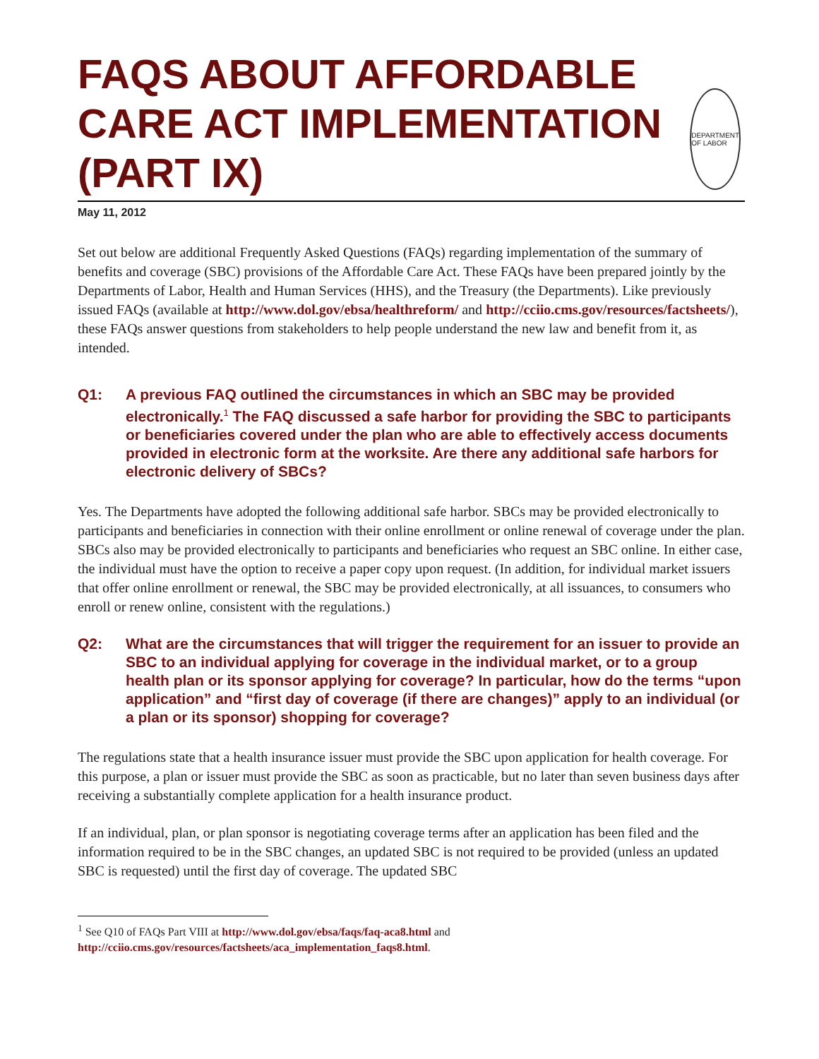FAQS ABOUT AFFORDABLE CARE ACT IMPLEMENTATION (PART IX)
DEPARTMENT OF LABOR
May 11, 2012
Set out below are additional Frequently Asked Questions (FAQs) regarding implementation of the summary of benefits and coverage (SBC) provisions of the Affordable Care Act. These FAQs have been prepared jointly by the Departments of Labor, Health and Human Services (HHS), and the Treasury (the Departments). Like previously issued FAQs (available at http://www.dol.gov/ebsa/healthreform/ and http://cciio.cms.gov/resources/factsheets/), these FAQs answer questions from stakeholders to help people understand the new law and benefit from it, as intended.
Q1: A previous FAQ outlined the circumstances in which an SBC may be provided electronically.<sup>1</sup> The FAQ discussed a safe harbor for providing the SBC to participants or beneficiaries covered under the plan who are able to effectively access documents provided in electronic form at the worksite. Are there any additional safe harbors for electronic delivery of SBCs?
Yes. The Departments have adopted the following additional safe harbor. SBCs may be provided electronically to participants and beneficiaries in connection with their online enrollment or online renewal of coverage under the plan. SBCs also may be provided electronically to participants and beneficiaries who request an SBC online. In either case, the individual must have the option to receive a paper copy upon request. (In addition, for individual market issuers that offer online enrollment or renewal, the SBC may be provided electronically, at all issuances, to consumers who enroll or renew online, consistent with the regulations.)
Q2: What are the circumstances that will trigger the requirement for an issuer to provide an SBC to an individual applying for coverage in the individual market, or to a group health plan or its sponsor applying for coverage? In particular, how do the terms “upon application” and “first day of coverage (if there are changes)” apply to an individual (or a plan or its sponsor) shopping for coverage?
The regulations state that a health insurance issuer must provide the SBC upon application for health coverage. For this purpose, a plan or issuer must provide the SBC as soon as practicable, but no later than seven business days after receiving a substantially complete application for a health insurance product.
If an individual, plan, or plan sponsor is negotiating coverage terms after an application has been filed and the information required to be in the SBC changes, an updated SBC is not required to be provided (unless an updated SBC is requested) until the first day of coverage. The updated SBC
<sup>1</sup> See Q10 of FAQs Part VIII at http://www.dol.gov/ebsa/faqs/faq-aca8.html and http://cciio.cms.gov/resources/factsheets/aca_implementation_faqs8.html.